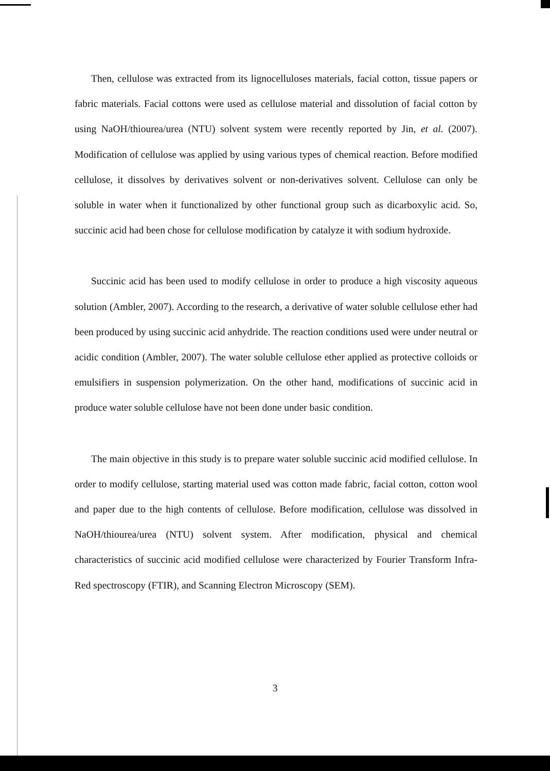Then, cellulose was extracted from its lignocelluloses materials, facial cotton, tissue papers or fabric materials. Facial cottons were used as cellulose material and dissolution of facial cotton by using NaOH/thiourea/urea (NTU) solvent system were recently reported by Jin, et al. (2007). Modification of cellulose was applied by using various types of chemical reaction. Before modified cellulose, it dissolves by derivatives solvent or non-derivatives solvent. Cellulose can only be soluble in water when it functionalized by other functional group such as dicarboxylic acid. So, succinic acid had been chose for cellulose modification by catalyze it with sodium hydroxide.
Succinic acid has been used to modify cellulose in order to produce a high viscosity aqueous solution (Ambler, 2007). According to the research, a derivative of water soluble cellulose ether had been produced by using succinic acid anhydride. The reaction conditions used were under neutral or acidic condition (Ambler, 2007). The water soluble cellulose ether applied as protective colloids or emulsifiers in suspension polymerization. On the other hand, modifications of succinic acid in produce water soluble cellulose have not been done under basic condition.
The main objective in this study is to prepare water soluble succinic acid modified cellulose. In order to modify cellulose, starting material used was cotton made fabric, facial cotton, cotton wool and paper due to the high contents of cellulose. Before modification, cellulose was dissolved in NaOH/thiourea/urea (NTU) solvent system. After modification, physical and chemical characteristics of succinic acid modified cellulose were characterized by Fourier Transform Infra-Red spectroscopy (FTIR), and Scanning Electron Microscopy (SEM).
3